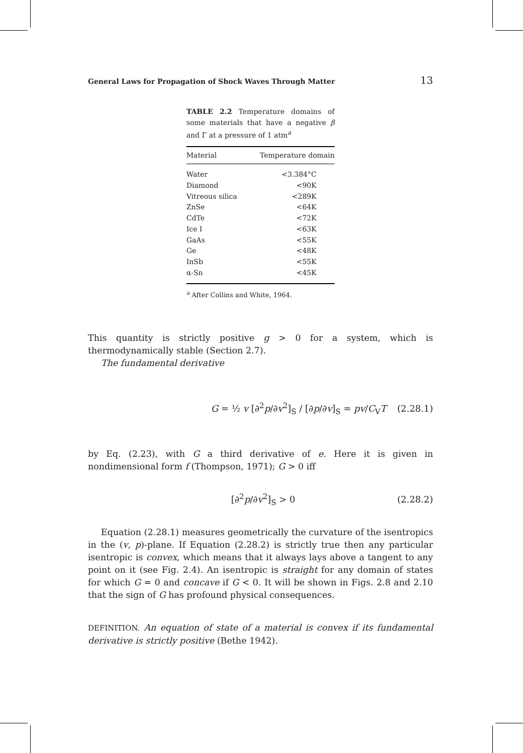General Laws for Propagation of Shock Waves Through Matter 13
TABLE 2.2 Temperature domains of some materials that have a negative β and Γ at a pressure of 1 atm<sup>a</sup>
| Material | Temperature domain |
| --- | --- |
| Water | <3.384°C |
| Diamond | <90K |
| Vitreous silica | <289K |
| ZnSe | <64K |
| CdTe | <72K |
| Ice I | <63K |
| GaAs | <55K |
| Ge | <48K |
| InSb | <55K |
| α-Sn | <45K |
<sup>a</sup> After Collins and White, 1964.
This quantity is strictly positive g > 0 for a system, which is thermodynamically stable (Section 2.7).
The fundamental derivative
G = ½ v [∂<sup>2</sup>p/∂v<sup>2</sup>]<sub>S</sub> / [∂p/∂v]<sub>S</sub> = pv/C<sub>V</sub>T (2.28.1)
by Eq. (2.23), with G a third derivative of e. Here it is given in nondimensional form f (Thompson, 1971); G > 0 iff
[∂<sup>2</sup>p/∂v<sup>2</sup>]<sub>S</sub> > 0 (2.28.2)
Equation (2.28.1) measures geometrically the curvature of the isentropics in the (v, p)-plane. If Equation (2.28.2) is strictly true then any particular isentropic is convex, which means that it always lays above a tangent to any point on it (see Fig. 2.4). An isentropic is straight for any domain of states for which G = 0 and concave if G < 0. It will be shown in Figs. 2.8 and 2.10 that the sign of G has profound physical consequences.
DEFINITION. An equation of state of a material is convex if its fundamental derivative is strictly positive (Bethe 1942).